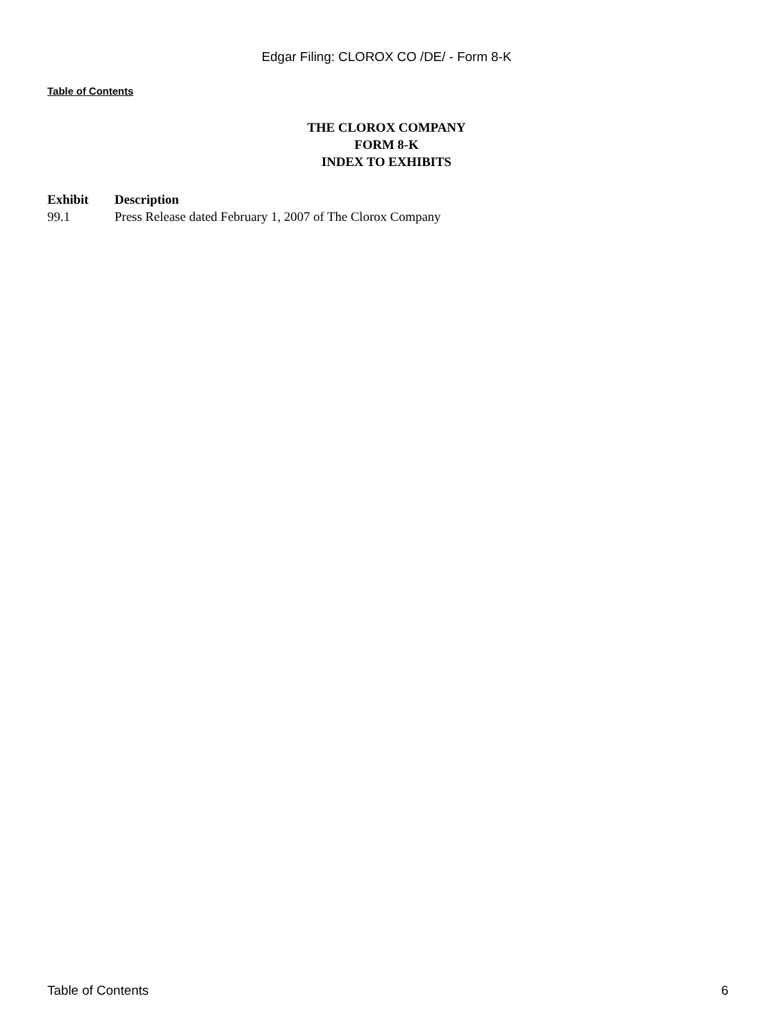Edgar Filing: CLOROX CO /DE/ - Form 8-K
Table of Contents
THE CLOROX COMPANY
FORM 8-K
INDEX TO EXHIBITS
| Exhibit | Description |
| --- | --- |
| 99.1 | Press Release dated February 1, 2007 of The Clorox Company |
Table of Contents 6